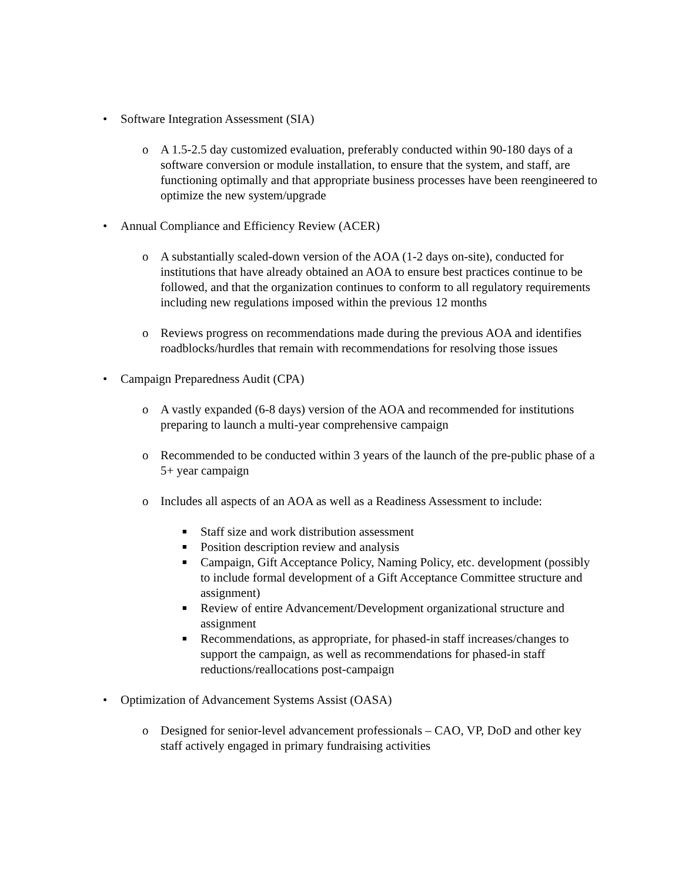• Software Integration Assessment (SIA)
o A 1.5-2.5 day customized evaluation, preferably conducted within 90-180 days of a software conversion or module installation, to ensure that the system, and staff, are functioning optimally and that appropriate business processes have been reengineered to optimize the new system/upgrade
• Annual Compliance and Efficiency Review (ACER)
o A substantially scaled-down version of the AOA (1-2 days on-site), conducted for institutions that have already obtained an AOA to ensure best practices continue to be followed, and that the organization continues to conform to all regulatory requirements including new regulations imposed within the previous 12 months
o Reviews progress on recommendations made during the previous AOA and identifies roadblocks/hurdles that remain with recommendations for resolving those issues
• Campaign Preparedness Audit (CPA)
o A vastly expanded (6-8 days) version of the AOA and recommended for institutions preparing to launch a multi-year comprehensive campaign
o Recommended to be conducted within 3 years of the launch of the pre-public phase of a 5+ year campaign
o Includes all aspects of an AOA as well as a Readiness Assessment to include:
■ Staff size and work distribution assessment
■ Position description review and analysis
■ Campaign, Gift Acceptance Policy, Naming Policy, etc. development (possibly to include formal development of a Gift Acceptance Committee structure and assignment)
■ Review of entire Advancement/Development organizational structure and assignment
■ Recommendations, as appropriate, for phased-in staff increases/changes to support the campaign, as well as recommendations for phased-in staff reductions/reallocations post-campaign
• Optimization of Advancement Systems Assist (OASA)
o Designed for senior-level advancement professionals – CAO, VP, DoD and other key staff actively engaged in primary fundraising activities